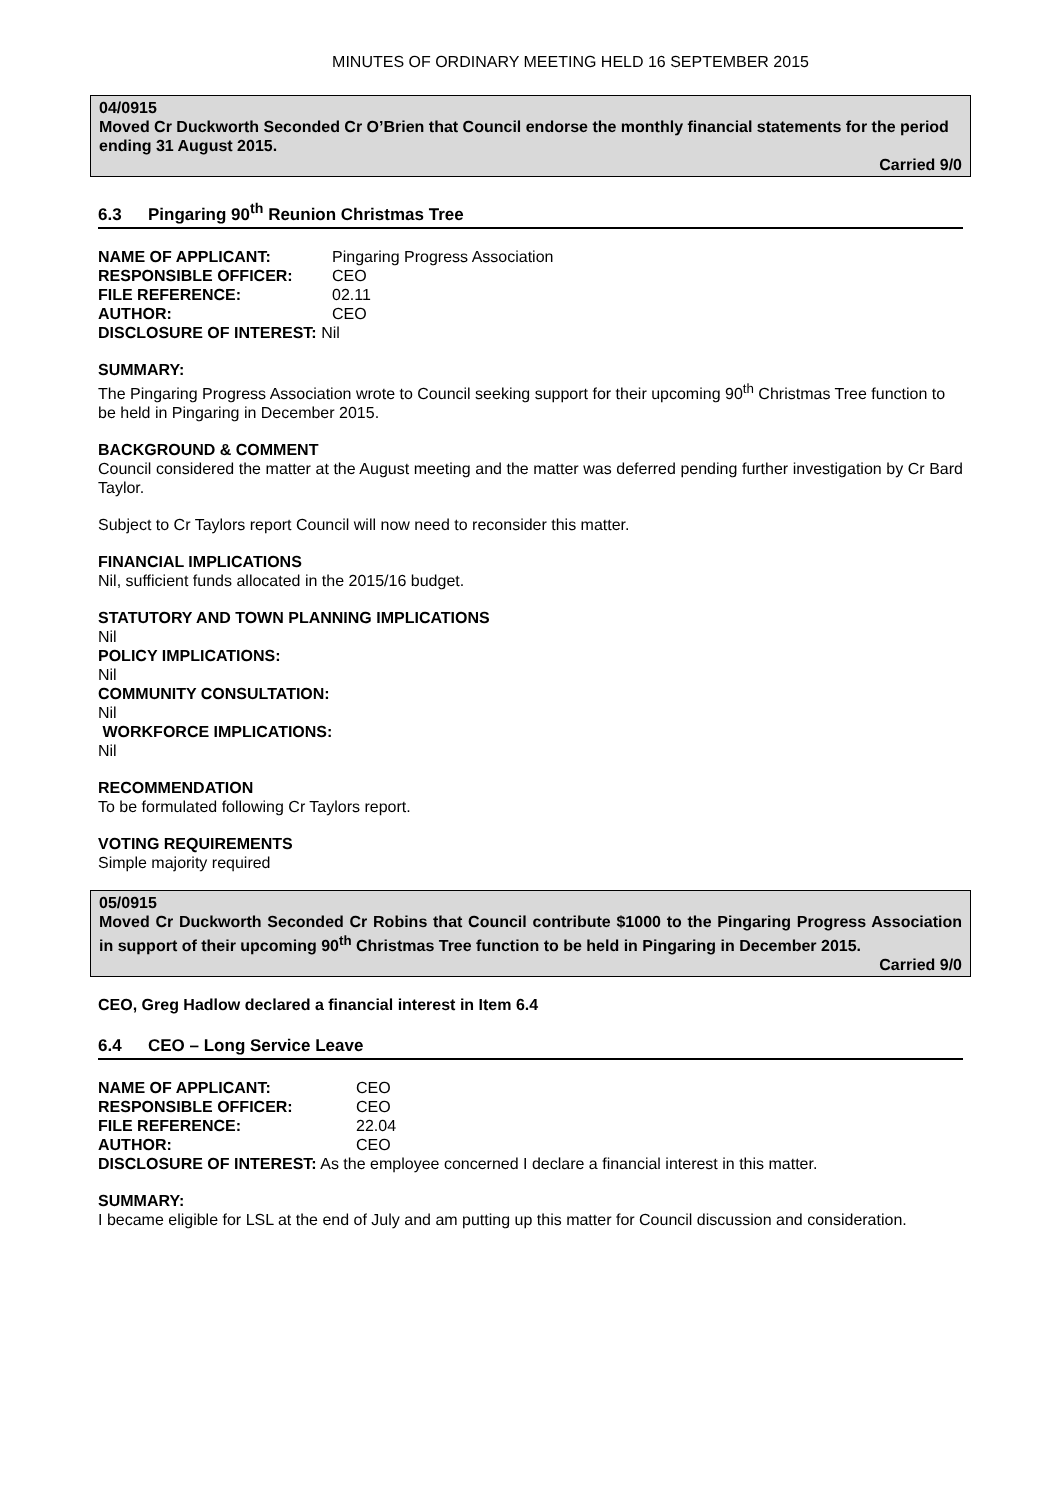MINUTES OF ORDINARY MEETING HELD 16 SEPTEMBER 2015
04/0915
Moved Cr Duckworth Seconded Cr O’Brien that Council endorse the monthly financial statements for the period ending 31 August 2015.
Carried 9/0
6.3 Pingaring 90<sup>th</sup> Reunion Christmas Tree
| NAME OF APPLICANT: | Pingaring Progress Association |
| RESPONSIBLE OFFICER: | CEO |
| FILE REFERENCE: | 02.11 |
| AUTHOR: | CEO |
DISCLOSURE OF INTEREST: Nil
SUMMARY:
The Pingaring Progress Association wrote to Council seeking support for their upcoming 90<sup>th</sup> Christmas Tree function to be held in Pingaring in December 2015.
BACKGROUND & COMMENT
Council considered the matter at the August meeting and the matter was deferred pending further investigation by Cr Bard Taylor.
Subject to Cr Taylors report Council will now need to reconsider this matter.
FINANCIAL IMPLICATIONS
Nil, sufficient funds allocated in the 2015/16 budget.
STATUTORY AND TOWN PLANNING IMPLICATIONS
Nil
POLICY IMPLICATIONS:
Nil
COMMUNITY CONSULTATION:
Nil
WORKFORCE IMPLICATIONS:
Nil
RECOMMENDATION
To be formulated following Cr Taylors report.
VOTING REQUIREMENTS
Simple majority required
05/0915
Moved Cr Duckworth Seconded Cr Robins that Council contribute $1000 to the Pingaring Progress Association in support of their upcoming 90<sup>th</sup> Christmas Tree function to be held in Pingaring in December 2015.
Carried 9/0
CEO, Greg Hadlow declared a financial interest in Item 6.4
6.4 CEO – Long Service Leave
| NAME OF APPLICANT: | CEO |
| RESPONSIBLE OFFICER: | CEO |
| FILE REFERENCE: | 22.04 |
| AUTHOR: | CEO |
DISCLOSURE OF INTEREST: As the employee concerned I declare a financial interest in this matter.
SUMMARY:
I became eligible for LSL at the end of July and am putting up this matter for Council discussion and consideration.